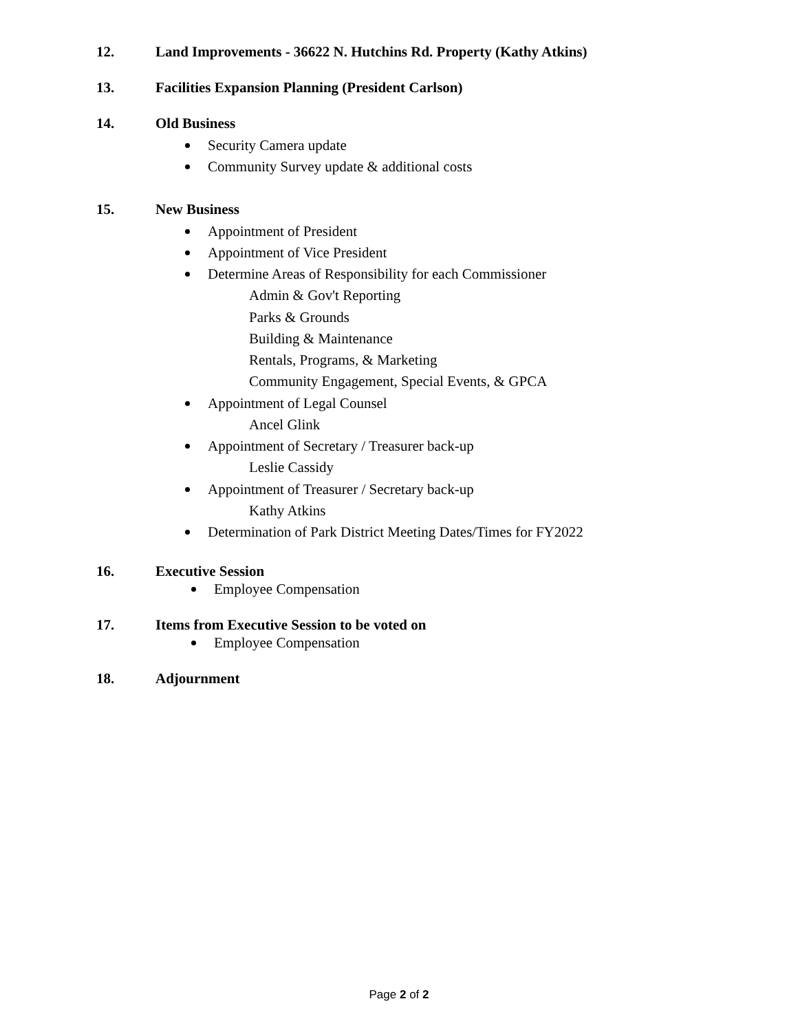12. Land Improvements - 36622 N. Hutchins Rd. Property (Kathy Atkins)
13. Facilities Expansion Planning (President Carlson)
14. Old Business
Security Camera update
Community Survey update & additional costs
15. New Business
Appointment of President
Appointment of Vice President
Determine Areas of Responsibility for each Commissioner
Admin & Gov't Reporting
Parks & Grounds
Building & Maintenance
Rentals, Programs, & Marketing
Community Engagement, Special Events, & GPCA
Appointment of Legal Counsel
Ancel Glink
Appointment of Secretary / Treasurer back-up
Leslie Cassidy
Appointment of Treasurer / Secretary back-up
Kathy Atkins
Determination of Park District Meeting Dates/Times for FY2022
16. Executive Session
Employee Compensation
17. Items from Executive Session to be voted on
Employee Compensation
18. Adjournment
Page 2 of 2